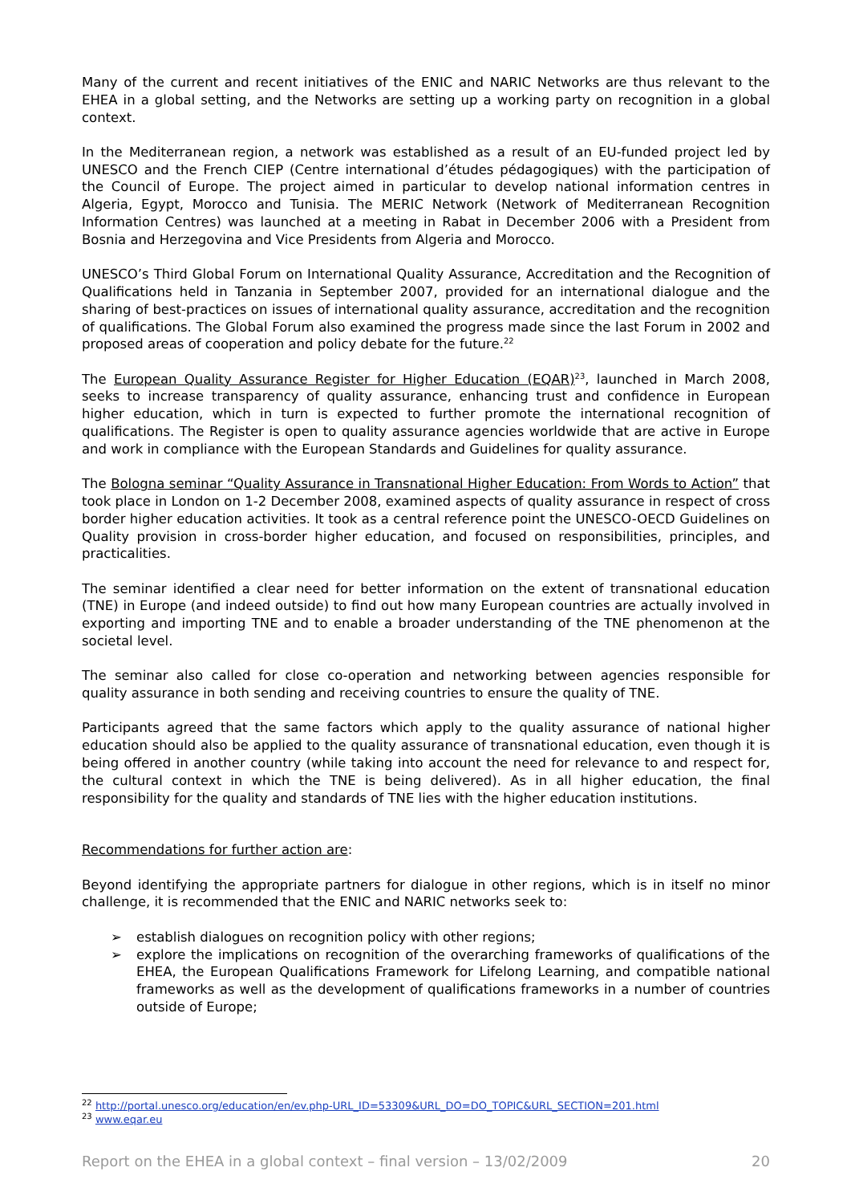Many of the current and recent initiatives of the ENIC and NARIC Networks are thus relevant to the EHEA in a global setting, and the Networks are setting up a working party on recognition in a global context.
In the Mediterranean region, a network was established as a result of an EU-funded project led by UNESCO and the French CIEP (Centre international d’études pédagogiques) with the participation of the Council of Europe. The project aimed in particular to develop national information centres in Algeria, Egypt, Morocco and Tunisia. The MERIC Network (Network of Mediterranean Recognition Information Centres) was launched at a meeting in Rabat in December 2006 with a President from Bosnia and Herzegovina and Vice Presidents from Algeria and Morocco.
UNESCO’s Third Global Forum on International Quality Assurance, Accreditation and the Recognition of Qualifications held in Tanzania in September 2007, provided for an international dialogue and the sharing of best-practices on issues of international quality assurance, accreditation and the recognition of qualifications. The Global Forum also examined the progress made since the last Forum in 2002 and proposed areas of cooperation and policy debate for the future.<sup>22</sup>
The European Quality Assurance Register for Higher Education (EQAR)<sup>23</sup>, launched in March 2008, seeks to increase transparency of quality assurance, enhancing trust and confidence in European higher education, which in turn is expected to further promote the international recognition of qualifications. The Register is open to quality assurance agencies worldwide that are active in Europe and work in compliance with the European Standards and Guidelines for quality assurance.
The Bologna seminar “Quality Assurance in Transnational Higher Education: From Words to Action” that took place in London on 1-2 December 2008, examined aspects of quality assurance in respect of cross border higher education activities. It took as a central reference point the UNESCO-OECD Guidelines on Quality provision in cross-border higher education, and focused on responsibilities, principles, and practicalities.
The seminar identified a clear need for better information on the extent of transnational education (TNE) in Europe (and indeed outside) to find out how many European countries are actually involved in exporting and importing TNE and to enable a broader understanding of the TNE phenomenon at the societal level.
The seminar also called for close co-operation and networking between agencies responsible for quality assurance in both sending and receiving countries to ensure the quality of TNE.
Participants agreed that the same factors which apply to the quality assurance of national higher education should also be applied to the quality assurance of transnational education, even though it is being offered in another country (while taking into account the need for relevance to and respect for, the cultural context in which the TNE is being delivered). As in all higher education, the final responsibility for the quality and standards of TNE lies with the higher education institutions.
Recommendations for further action are:
Beyond identifying the appropriate partners for dialogue in other regions, which is in itself no minor challenge, it is recommended that the ENIC and NARIC networks seek to:
➢ establish dialogues on recognition policy with other regions;
➢ explore the implications on recognition of the overarching frameworks of qualifications of the EHEA, the European Qualifications Framework for Lifelong Learning, and compatible national frameworks as well as the development of qualifications frameworks in a number of countries outside of Europe;
<sup>22</sup> http://portal.unesco.org/education/en/ev.php-URL_ID=53309&URL_DO=DO_TOPIC&URL_SECTION=201.html
<sup>23</sup> www.eqar.eu
Report on the EHEA in a global context – final version – 13/02/2009 20